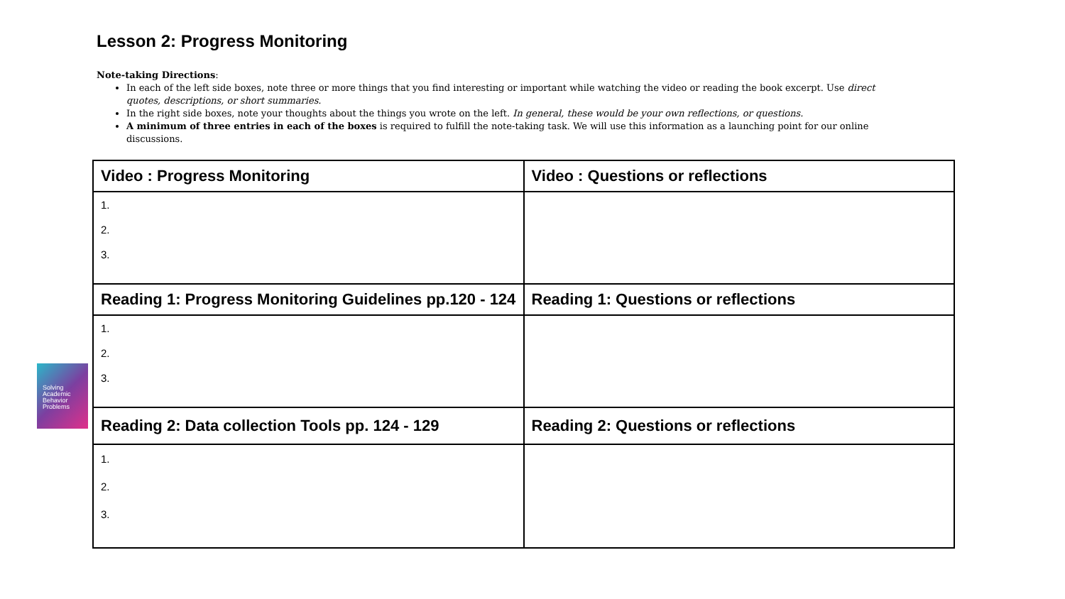Lesson 2: Progress Monitoring
Note-taking Directions:
In each of the left side boxes, note three or more things that you find interesting or important while watching the video or reading the book excerpt. Use direct quotes, descriptions, or short summaries.
In the right side boxes, note your thoughts about the things you wrote on the left. In general, these would be your own reflections, or questions.
A minimum of three entries in each of the boxes is required to fulfill the note-taking task. We will use this information as a launching point for our online discussions.
Solving
Academic
Behavior
Problems
| Video : Progress Monitoring | Video : Questions or reflections |
| --- | --- |
| 1. 2. 3. | |
| Reading 1: Progress Monitoring Guidelines pp.120 - 124 | Reading 1: Questions or reflections |
| 1. 2. 3. | |
| Reading 2: Data collection Tools pp. 124 - 129 | Reading 2: Questions or reflections |
| 1. 2. 3. | |